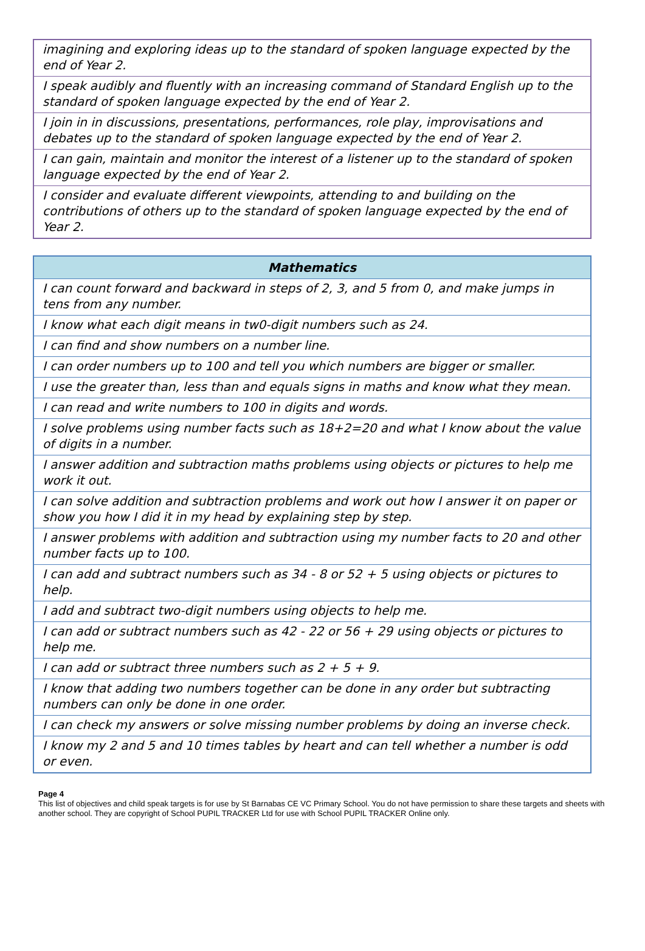| imagining and exploring ideas up to the standard of spoken language expected by the end of Year 2. |
| I speak audibly and fluently with an increasing command of Standard English up to the standard of spoken language expected by the end of Year 2. |
| I join in in discussions, presentations, performances, role play, improvisations and debates up to the standard of spoken language expected by the end of Year 2. |
| I can gain, maintain and monitor the interest of a listener up to the standard of spoken language expected by the end of Year 2. |
| I consider and evaluate different viewpoints, attending to and building on the contributions of others up to the standard of spoken language expected by the end of Year 2. |
| Mathematics |
| --- |
| I can count forward and backward in steps of 2, 3, and 5 from 0, and make jumps in tens from any number. |
| I know what each digit means in tw0-digit numbers such as 24. |
| I can find and show numbers on a number line. |
| I can order numbers up to 100 and tell you which numbers are bigger or smaller. |
| I use the greater than, less than and equals signs in maths and know what they mean. |
| I can read and write numbers to 100 in digits and words. |
| I solve problems using number facts such as 18+2=20 and what I know about the value of digits in a number. |
| I answer addition and subtraction maths problems using objects or pictures to help me work it out. |
| I can solve addition and subtraction problems and work out how I answer it on paper or show you how I did it in my head by explaining step by step. |
| I answer problems with addition and subtraction using my number facts to 20 and other number facts up to 100. |
| I can add and subtract numbers such as 34 - 8 or 52 + 5 using objects or pictures to help. |
| I add and subtract two-digit numbers using objects to help me. |
| I can add or subtract numbers such as 42 - 22 or 56 + 29 using objects or pictures to help me. |
| I can add or subtract three numbers such as 2 + 5 + 9. |
| I know that adding two numbers together can be done in any order but subtracting numbers can only be done in one order. |
| I can check my answers or solve missing number problems by doing an inverse check. |
| I know my 2 and 5 and 10 times tables by heart and can tell whether a number is odd or even. |
Page 4
This list of objectives and child speak targets is for use by St Barnabas CE VC Primary School. You do not have permission to share these targets and sheets with another school. They are copyright of School PUPIL TRACKER Ltd for use with School PUPIL TRACKER Online only.